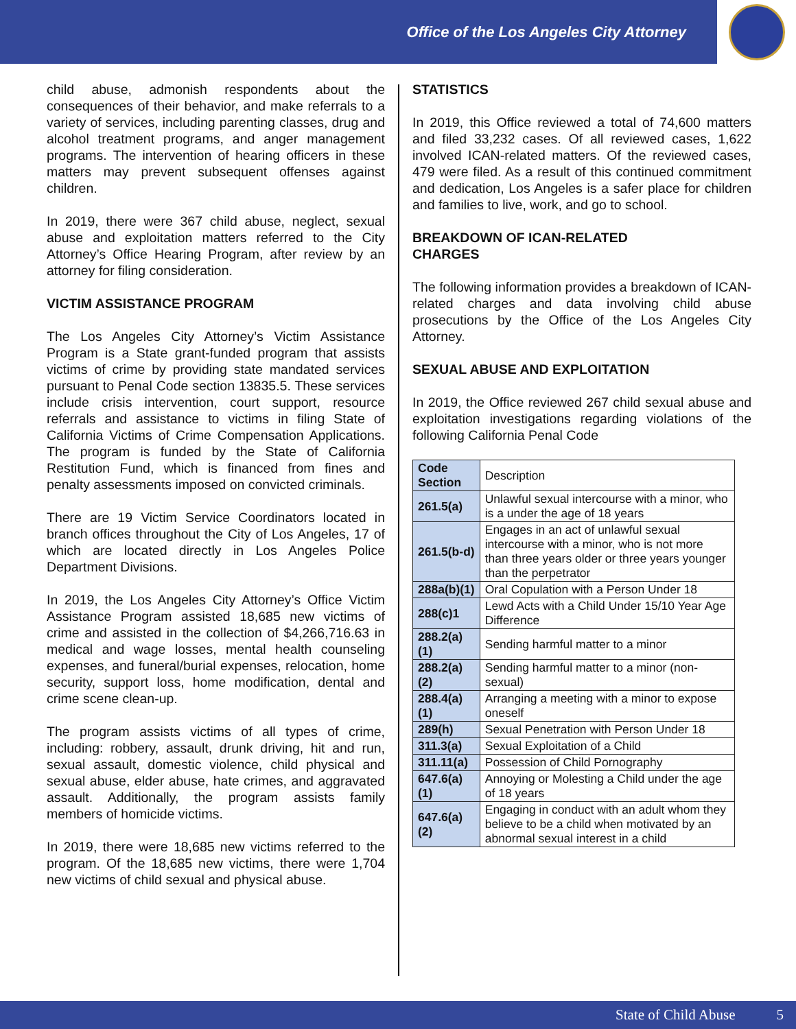Office of the Los Angeles City Attorney
child abuse, admonish respondents about the consequences of their behavior, and make referrals to a variety of services, including parenting classes, drug and alcohol treatment programs, and anger management programs. The intervention of hearing officers in these matters may prevent subsequent offenses against children.
In 2019, there were 367 child abuse, neglect, sexual abuse and exploitation matters referred to the City Attorney’s Office Hearing Program, after review by an attorney for filing consideration.
VICTIM ASSISTANCE PROGRAM
The Los Angeles City Attorney’s Victim Assistance Program is a State grant-funded program that assists victims of crime by providing state mandated services pursuant to Penal Code section 13835.5. These services include crisis intervention, court support, resource referrals and assistance to victims in filing State of California Victims of Crime Compensation Applications. The program is funded by the State of California Restitution Fund, which is financed from fines and penalty assessments imposed on convicted criminals.
There are 19 Victim Service Coordinators located in branch offices throughout the City of Los Angeles, 17 of which are located directly in Los Angeles Police Department Divisions.
In 2019, the Los Angeles City Attorney’s Office Victim Assistance Program assisted 18,685 new victims of crime and assisted in the collection of $4,266,716.63 in medical and wage losses, mental health counseling expenses, and funeral/burial expenses, relocation, home security, support loss, home modification, dental and crime scene clean-up.
The program assists victims of all types of crime, including: robbery, assault, drunk driving, hit and run, sexual assault, domestic violence, child physical and sexual abuse, elder abuse, hate crimes, and aggravated assault. Additionally, the program assists family members of homicide victims.
In 2019, there were 18,685 new victims referred to the program. Of the 18,685 new victims, there were 1,704 new victims of child sexual and physical abuse.
STATISTICS
In 2019, this Office reviewed a total of 74,600 matters and filed 33,232 cases. Of all reviewed cases, 1,622 involved ICAN-related matters. Of the reviewed cases, 479 were filed. As a result of this continued commitment and dedication, Los Angeles is a safer place for children and families to live, work, and go to school.
BREAKDOWN OF ICAN-RELATED
CHARGES
The following information provides a breakdown of ICAN-related charges and data involving child abuse prosecutions by the Office of the Los Angeles City Attorney.
SEXUAL ABUSE AND EXPLOITATION
In 2019, the Office reviewed 267 child sexual abuse and exploitation investigations regarding violations of the following California Penal Code
| Code Section | Description |
| 261.5(a) | Unlawful sexual intercourse with a minor, who is a under the age of 18 years |
| 261.5(b-d) | Engages in an act of unlawful sexual intercourse with a minor, who is not more than three years older or three years younger than the perpetrator |
| 288a(b)(1) | Oral Copulation with a Person Under 18 |
| 288(c)1 | Lewd Acts with a Child Under 15/10 Year Age Difference |
| 288.2(a)(1) | Sending harmful matter to a minor |
| 288.2(a)(2) | Sending harmful matter to a minor (non-sexual) |
| 288.4(a)(1) | Arranging a meeting with a minor to expose oneself |
| 289(h) | Sexual Penetration with Person Under 18 |
| 311.3(a) | Sexual Exploitation of a Child |
| 311.11(a) | Possession of Child Pornography |
| 647.6(a)(1) | Annoying or Molesting a Child under the age of 18 years |
| 647.6(a)(2) | Engaging in conduct with an adult whom they believe to be a child when motivated by an abnormal sexual interest in a child |
State of Child Abuse 5